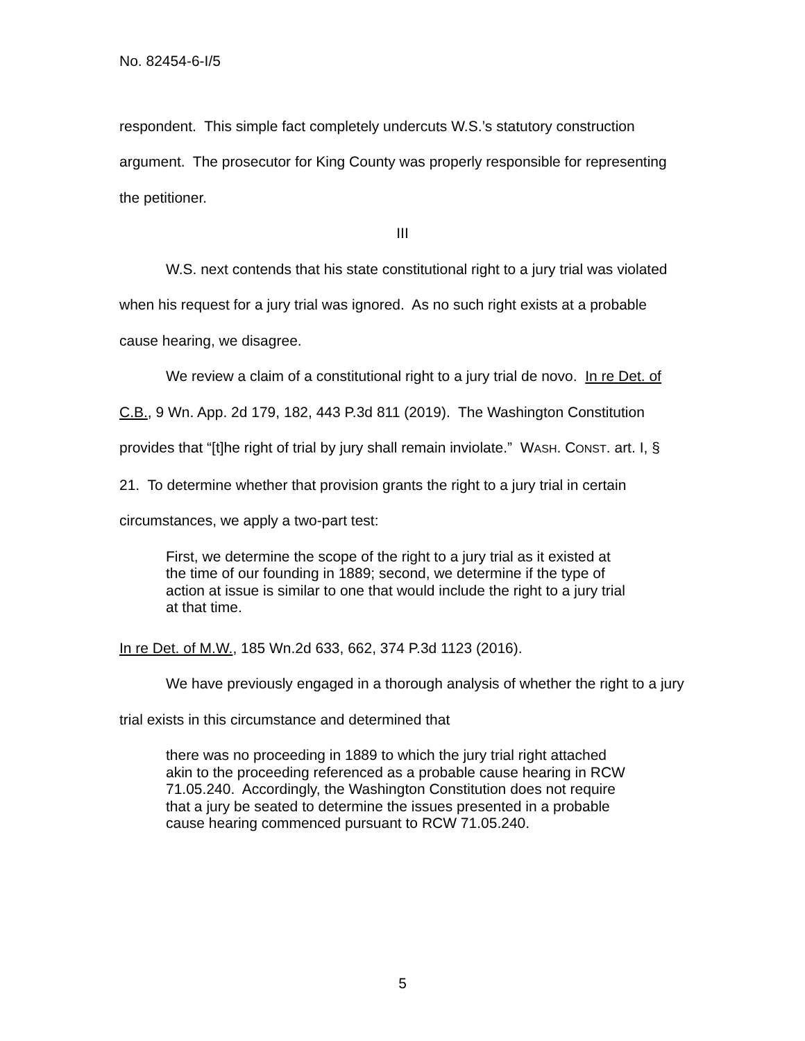No. 82454-6-I/5
respondent. This simple fact completely undercuts W.S.’s statutory construction argument. The prosecutor for King County was properly responsible for representing the petitioner.
III
W.S. next contends that his state constitutional right to a jury trial was violated when his request for a jury trial was ignored. As no such right exists at a probable cause hearing, we disagree.
We review a claim of a constitutional right to a jury trial de novo. In re Det. of C.B., 9 Wn. App. 2d 179, 182, 443 P.3d 811 (2019). The Washington Constitution provides that “[t]he right of trial by jury shall remain inviolate.” WASH. CONST. art. I, § 21. To determine whether that provision grants the right to a jury trial in certain circumstances, we apply a two-part test:
First, we determine the scope of the right to a jury trial as it existed at the time of our founding in 1889; second, we determine if the type of action at issue is similar to one that would include the right to a jury trial at that time.
In re Det. of M.W., 185 Wn.2d 633, 662, 374 P.3d 1123 (2016).
We have previously engaged in a thorough analysis of whether the right to a jury trial exists in this circumstance and determined that
there was no proceeding in 1889 to which the jury trial right attached akin to the proceeding referenced as a probable cause hearing in RCW 71.05.240. Accordingly, the Washington Constitution does not require that a jury be seated to determine the issues presented in a probable cause hearing commenced pursuant to RCW 71.05.240.
5